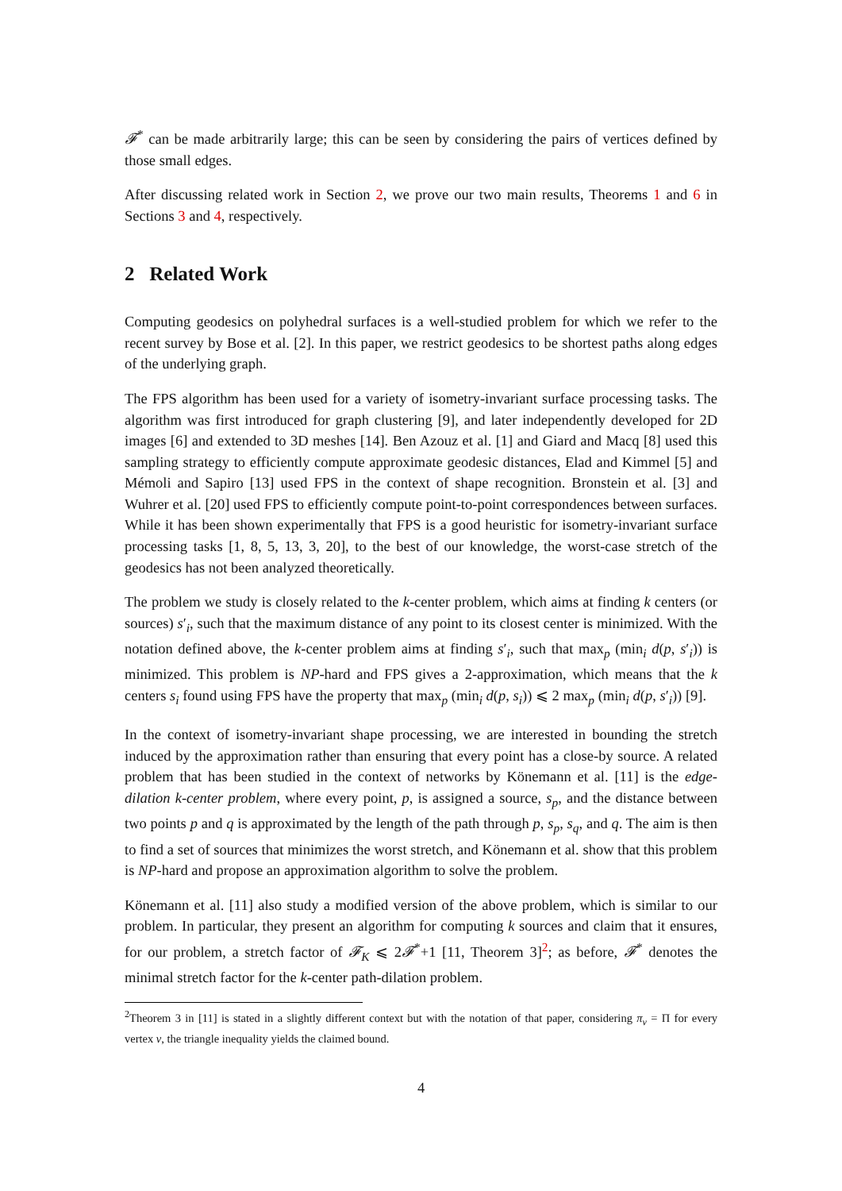𝓕<sup>*</sup> can be made arbitrarily large; this can be seen by considering the pairs of vertices defined by those small edges.
After discussing related work in Section 2, we prove our two main results, Theorems 1 and 6 in Sections 3 and 4, respectively.
2 Related Work
Computing geodesics on polyhedral surfaces is a well-studied problem for which we refer to the recent survey by Bose et al. [2]. In this paper, we restrict geodesics to be shortest paths along edges of the underlying graph.
The FPS algorithm has been used for a variety of isometry-invariant surface processing tasks. The algorithm was first introduced for graph clustering [9], and later independently developed for 2D images [6] and extended to 3D meshes [14]. Ben Azouz et al. [1] and Giard and Macq [8] used this sampling strategy to efficiently compute approximate geodesic distances, Elad and Kimmel [5] and Mémoli and Sapiro [13] used FPS in the context of shape recognition. Bronstein et al. [3] and Wuhrer et al. [20] used FPS to efficiently compute point-to-point correspondences between surfaces. While it has been shown experimentally that FPS is a good heuristic for isometry-invariant surface processing tasks [1, 8, 5, 13, 3, 20], to the best of our knowledge, the worst-case stretch of the geodesics has not been analyzed theoretically.
The problem we study is closely related to the k-center problem, which aims at finding k centers (or sources) s′<sub>i</sub>, such that the maximum distance of any point to its closest center is minimized. With the notation defined above, the k-center problem aims at finding s′<sub>i</sub>, such that max<sub>p</sub> (min<sub>i</sub> d(p, s′<sub>i</sub>)) is minimized. This problem is NP-hard and FPS gives a 2-approximation, which means that the k centers s<sub>i</sub> found using FPS have the property that max<sub>p</sub> (min<sub>i</sub> d(p, s<sub>i</sub>)) ⩽ 2 max<sub>p</sub> (min<sub>i</sub> d(p, s′<sub>i</sub>)) [9].
In the context of isometry-invariant shape processing, we are interested in bounding the stretch induced by the approximation rather than ensuring that every point has a close-by source. A related problem that has been studied in the context of networks by Könemann et al. [11] is the edge-dilation k-center problem, where every point, p, is assigned a source, s<sub>p</sub>, and the distance between two points p and q is approximated by the length of the path through p, s<sub>p</sub>, s<sub>q</sub>, and q. The aim is then to find a set of sources that minimizes the worst stretch, and Könemann et al. show that this problem is NP-hard and propose an approximation algorithm to solve the problem.
Könemann et al. [11] also study a modified version of the above problem, which is similar to our problem. In particular, they present an algorithm for computing k sources and claim that it ensures, for our problem, a stretch factor of 𝓕<sub>K</sub> ⩽ 2𝓕<sup>*</sup>+1 [11, Theorem 3]<sup>2</sup>; as before, 𝓕<sup>*</sup> denotes the minimal stretch factor for the k-center path-dilation problem.
<sup>2</sup> Theorem 3 in [11] is stated in a slightly different context but with the notation of that paper, considering π<sub>v</sub> = Π for every vertex v, the triangle inequality yields the claimed bound.
4